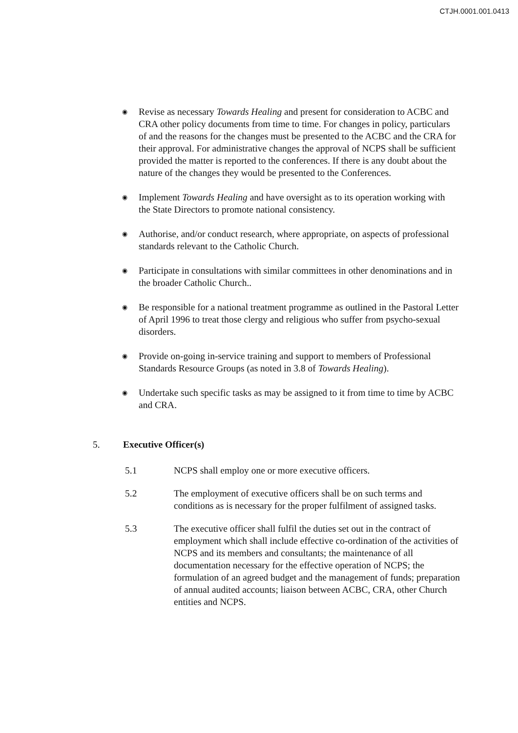CTJH.0001.001.0413
◉ Revise as necessary Towards Healing and present for consideration to ACBC and CRA other policy documents from time to time. For changes in policy, particulars of and the reasons for the changes must be presented to the ACBC and the CRA for their approval. For administrative changes the approval of NCPS shall be sufficient provided the matter is reported to the conferences. If there is any doubt about the nature of the changes they would be presented to the Conferences.
◉ Implement Towards Healing and have oversight as to its operation working with the State Directors to promote national consistency.
◉ Authorise, and/or conduct research, where appropriate, on aspects of professional standards relevant to the Catholic Church.
◉ Participate in consultations with similar committees in other denominations and in the broader Catholic Church..
◉ Be responsible for a national treatment programme as outlined in the Pastoral Letter of April 1996 to treat those clergy and religious who suffer from psycho-sexual disorders.
◉ Provide on-going in-service training and support to members of Professional Standards Resource Groups (as noted in 3.8 of Towards Healing).
◉ Undertake such specific tasks as may be assigned to it from time to time by ACBC and CRA.
5. Executive Officer(s)
5.1 NCPS shall employ one or more executive officers.
5.2 The employment of executive officers shall be on such terms and conditions as is necessary for the proper fulfilment of assigned tasks.
5.3 The executive officer shall fulfil the duties set out in the contract of employment which shall include effective co-ordination of the activities of NCPS and its members and consultants; the maintenance of all documentation necessary for the effective operation of NCPS; the formulation of an agreed budget and the management of funds; preparation of annual audited accounts; liaison between ACBC, CRA, other Church entities and NCPS.